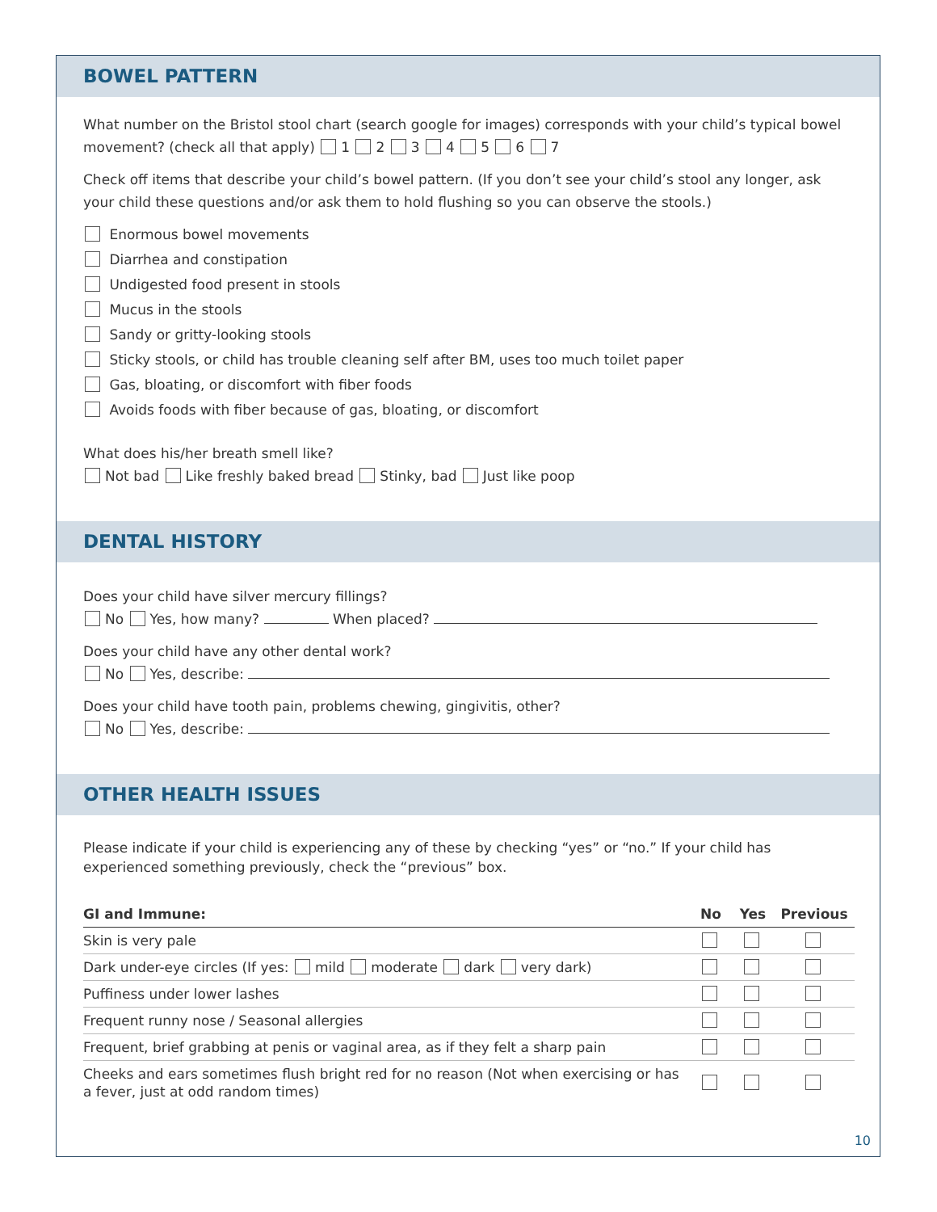BOWEL PATTERN
What number on the Bristol stool chart (search google for images) corresponds with your child’s typical bowel movement? (check all that apply) 1 2 3 4 5 6 7
Check off items that describe your child’s bowel pattern. (If you don’t see your child’s stool any longer, ask your child these questions and/or ask them to hold flushing so you can observe the stools.)
Enormous bowel movements
Diarrhea and constipation
Undigested food present in stools
Mucus in the stools
Sandy or gritty-looking stools
Sticky stools, or child has trouble cleaning self after BM, uses too much toilet paper
Gas, bloating, or discomfort with fiber foods
Avoids foods with fiber because of gas, bloating, or discomfort
What does his/her breath smell like?
Not bad Like freshly baked bread Stinky, bad Just like poop
DENTAL HISTORY
Does your child have silver mercury fillings?
No Yes, how many? When placed?
Does your child have any other dental work?
No Yes, describe:
Does your child have tooth pain, problems chewing, gingivitis, other?
No Yes, describe:
OTHER HEALTH ISSUES
Please indicate if your child is experiencing any of these by checking “yes” or “no.” If your child has experienced something previously, check the “previous” box.
| GI and Immune: | No | Yes | Previous |
| --- | --- | --- | --- |
| Skin is very pale | | | |
| Dark under-eye circles (If yes: mild moderate dark very dark) | | | |
| Puffiness under lower lashes | | | |
| Frequent runny nose / Seasonal allergies | | | |
| Frequent, brief grabbing at penis or vaginal area, as if they felt a sharp pain | | | |
| Cheeks and ears sometimes flush bright red for no reason (Not when exercising or has a fever, just at odd random times) | | | |
10